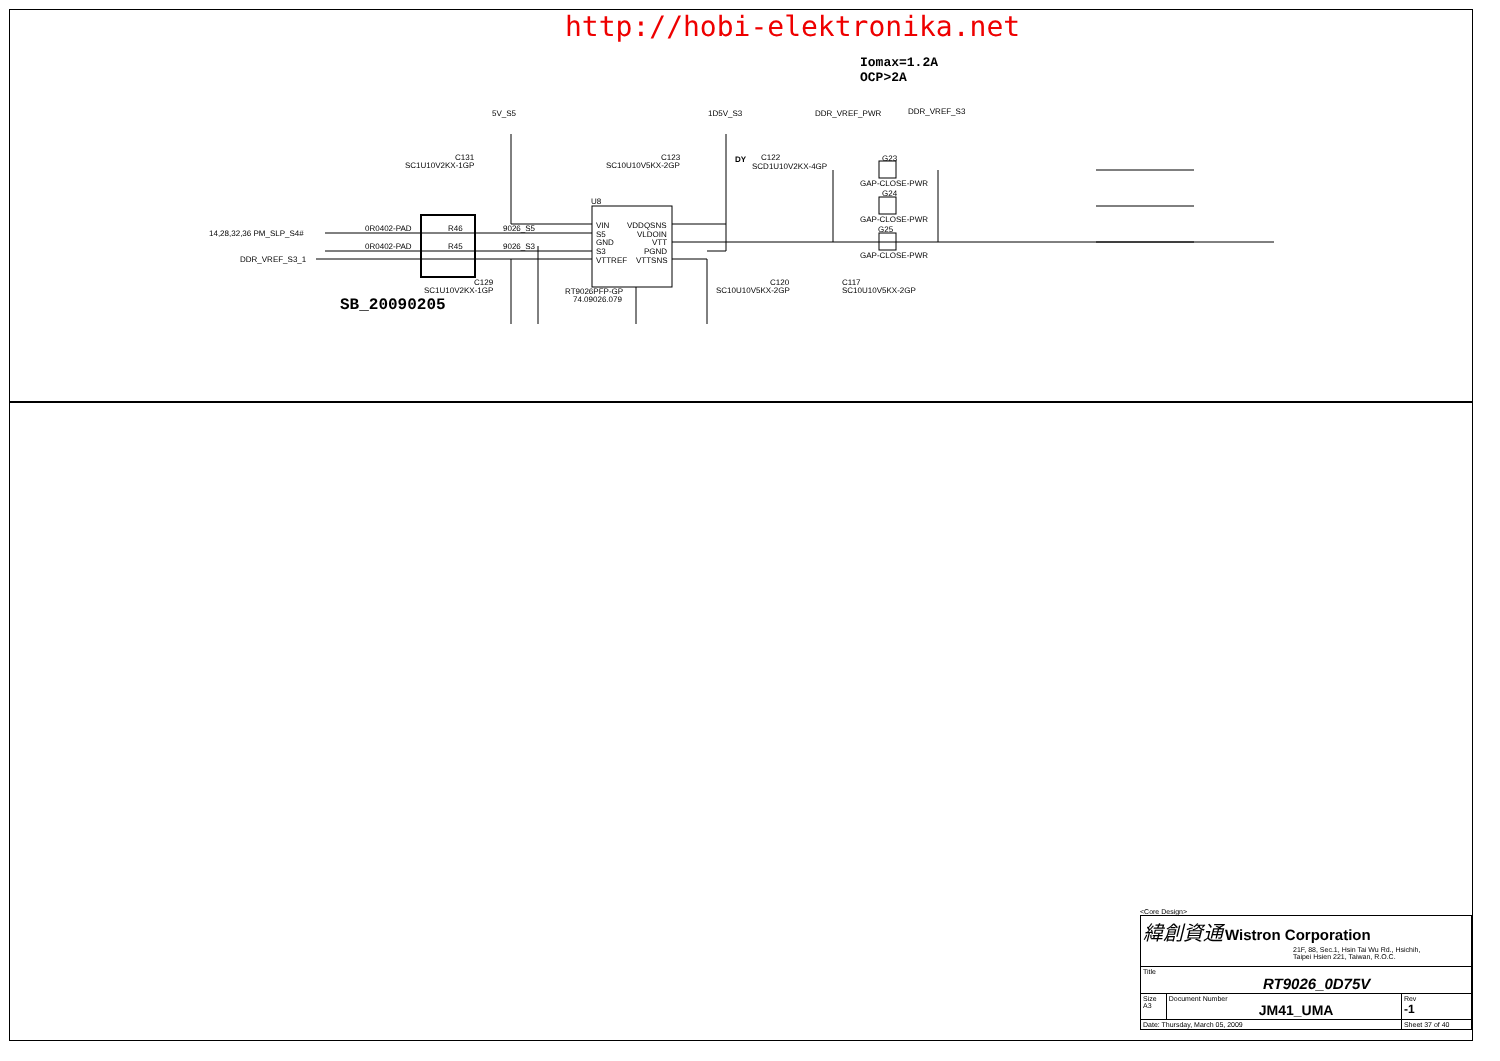http://hobi-elektronika.net
Iomax=1.2A
OCP>2A
5V_S5
1D5V_S3
DDR_VREF_PWR
DDR_VREF_S3
C131
SC1U10V2KX-1GP
C123
SC10U10V5KX-2GP
DY
C122
SCD1U10V2KX-4GP
G23
GAP-CLOSE-PWR
G24
GAP-CLOSE-PWR
G25
GAP-CLOSE-PWR
U8
VIN
S5
GND
S3
VTTREF
VDDQSNS
VLDOIN
VTT
PGND
VTTSNS
0R0402-PAD
R46
0R0402-PAD
R45
9026_S5
9026_S3
14,28,32,36 PM_SLP_S4#
DDR_VREF_S3_1
C129
SC1U10V2KX-1GP
RT9026PFP-GP
74.09026.079
C120
SC10U10V5KX-2GP
C117
SC10U10V5KX-2GP
SB_20090205
<Core Design>
| 緯創資通 Wistron Corporation 21F, 88, Sec.1, Hsin Tai Wu Rd., Hsichih, Taipei Hsien 221, Taiwan, R.O.C. | | |
| Title RT9026_0D75V | | |
| Size A3 | Document Number JM41_UMA | Rev -1 |
| Date: Thursday, March 05, 2009 | | Sheet 37 of 40 |